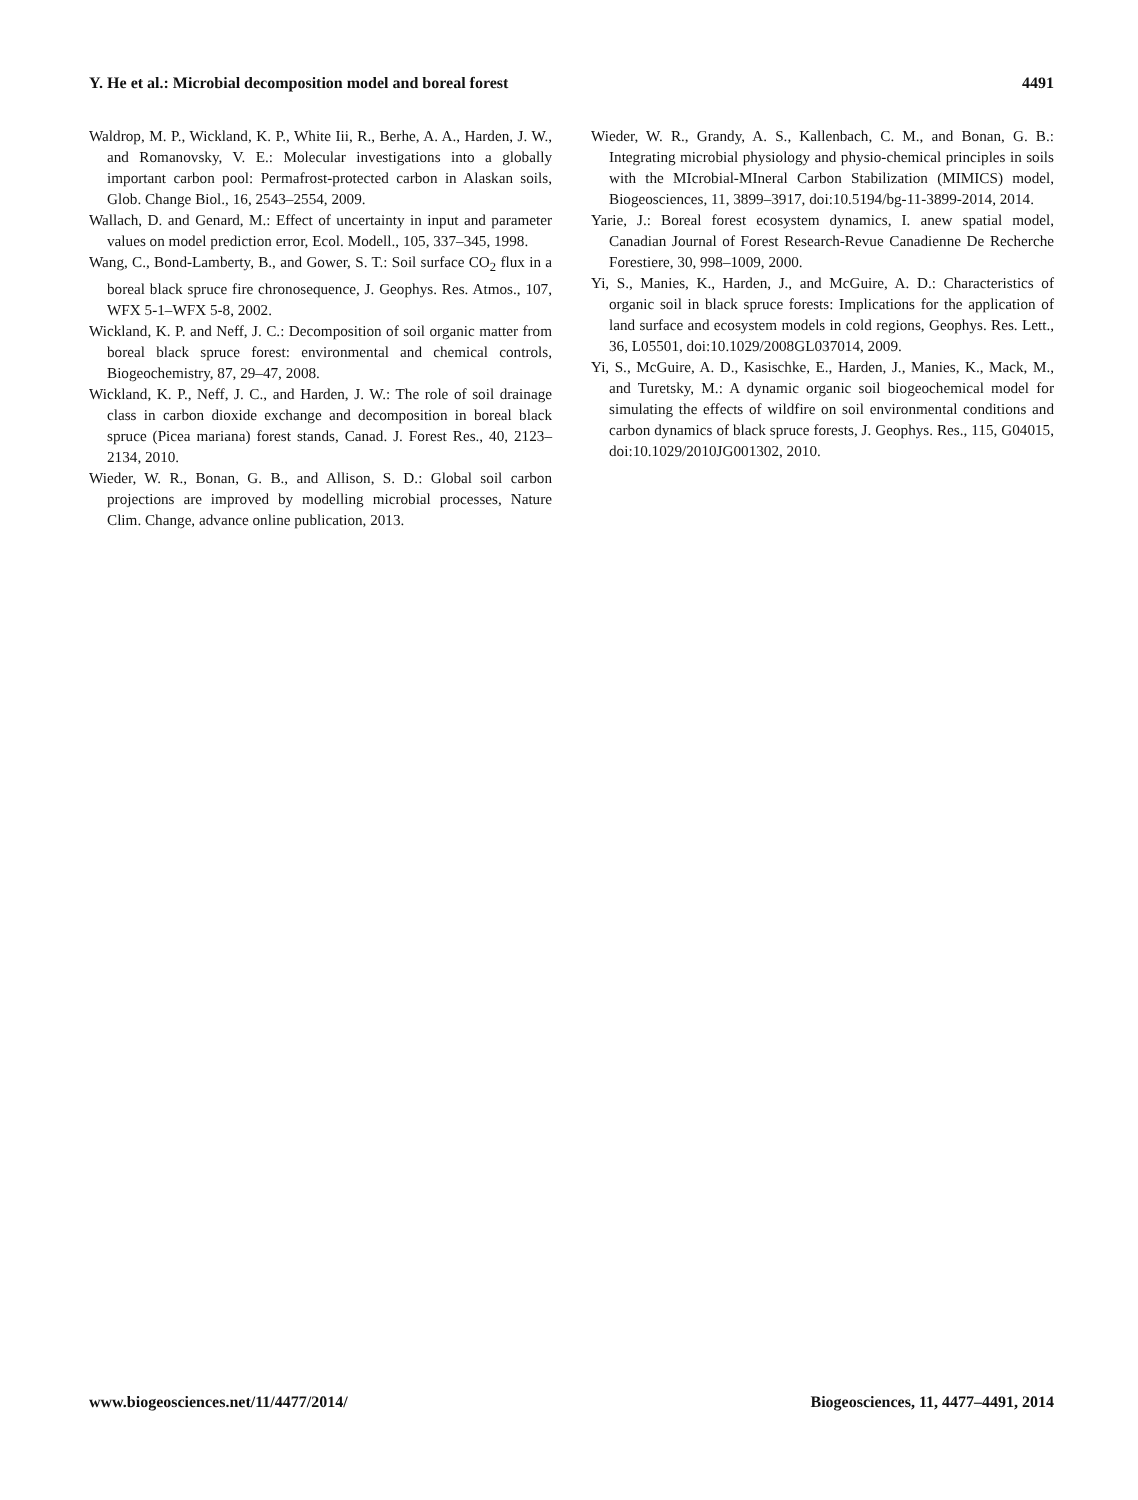Y. He et al.: Microbial decomposition model and boreal forest 4491
Waldrop, M. P., Wickland, K. P., White Iii, R., Berhe, A. A., Harden, J. W., and Romanovsky, V. E.: Molecular investigations into a globally important carbon pool: Permafrost-protected carbon in Alaskan soils, Glob. Change Biol., 16, 2543–2554, 2009.
Wallach, D. and Genard, M.: Effect of uncertainty in input and parameter values on model prediction error, Ecol. Modell., 105, 337–345, 1998.
Wang, C., Bond-Lamberty, B., and Gower, S. T.: Soil surface CO<sub>2</sub> flux in a boreal black spruce fire chronosequence, J. Geophys. Res. Atmos., 107, WFX 5-1–WFX 5-8, 2002.
Wickland, K. P. and Neff, J. C.: Decomposition of soil organic matter from boreal black spruce forest: environmental and chemical controls, Biogeochemistry, 87, 29–47, 2008.
Wickland, K. P., Neff, J. C., and Harden, J. W.: The role of soil drainage class in carbon dioxide exchange and decomposition in boreal black spruce (Picea mariana) forest stands, Canad. J. Forest Res., 40, 2123–2134, 2010.
Wieder, W. R., Bonan, G. B., and Allison, S. D.: Global soil carbon projections are improved by modelling microbial processes, Nature Clim. Change, advance online publication, 2013.
Wieder, W. R., Grandy, A. S., Kallenbach, C. M., and Bonan, G. B.: Integrating microbial physiology and physio-chemical principles in soils with the MIcrobial-MIneral Carbon Stabilization (MIMICS) model, Biogeosciences, 11, 3899–3917, doi:10.5194/bg-11-3899-2014, 2014.
Yarie, J.: Boreal forest ecosystem dynamics, I. anew spatial model, Canadian Journal of Forest Research-Revue Canadienne De Recherche Forestiere, 30, 998–1009, 2000.
Yi, S., Manies, K., Harden, J., and McGuire, A. D.: Characteristics of organic soil in black spruce forests: Implications for the application of land surface and ecosystem models in cold regions, Geophys. Res. Lett., 36, L05501, doi:10.1029/2008GL037014, 2009.
Yi, S., McGuire, A. D., Kasischke, E., Harden, J., Manies, K., Mack, M., and Turetsky, M.: A dynamic organic soil biogeochemical model for simulating the effects of wildfire on soil environmental conditions and carbon dynamics of black spruce forests, J. Geophys. Res., 115, G04015, doi:10.1029/2010JG001302, 2010.
www.biogeosciences.net/11/4477/2014/ Biogeosciences, 11, 4477–4491, 2014